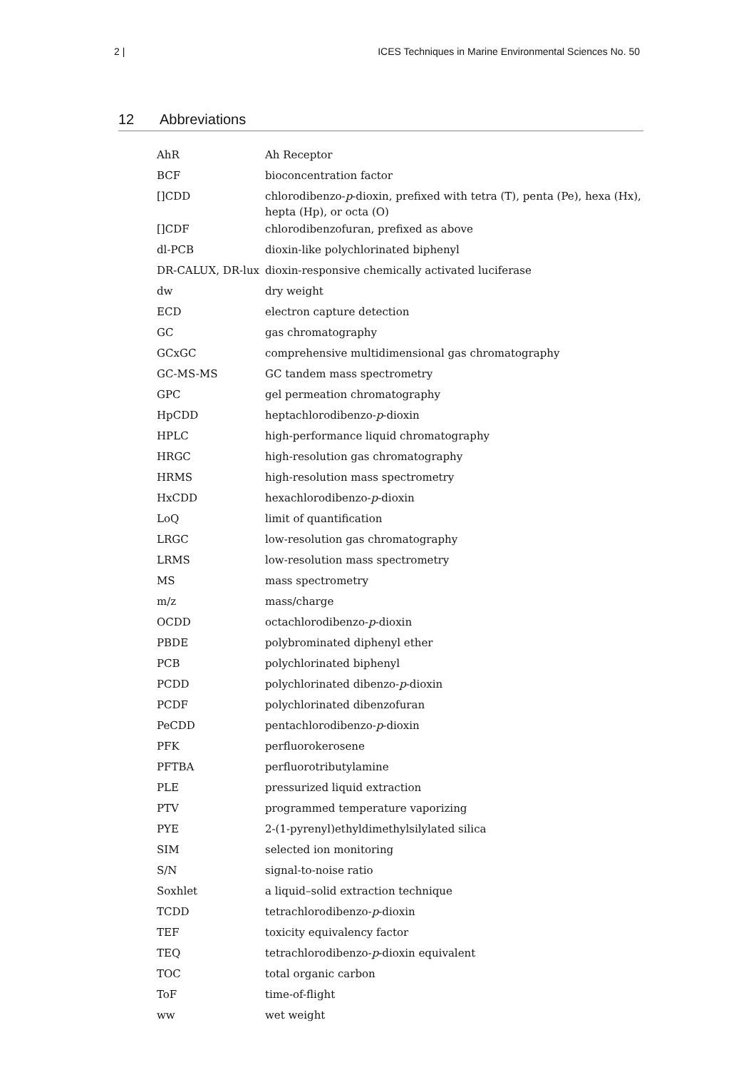2 | ICES Techniques in Marine Environmental Sciences No. 50
12 Abbreviations
| AhR | Ah Receptor |
| BCF | bioconcentration factor |
| []CDD | chlorodibenzo- p -dioxin, prefixed with tetra (T), penta (Pe), hexa (Hx), hepta (Hp), or octa (O) |
| []CDF | chlorodibenzofuran, prefixed as above |
| dl-PCB | dioxin-like polychlorinated biphenyl |
| DR-CALUX, DR-lux | dioxin-responsive chemically activated luciferase |
| dw | dry weight |
| ECD | electron capture detection |
| GC | gas chromatography |
| GCxGC | comprehensive multidimensional gas chromatography |
| GC-MS-MS | GC tandem mass spectrometry |
| GPC | gel permeation chromatography |
| HpCDD | heptachlorodibenzo- p -dioxin |
| HPLC | high-performance liquid chromatography |
| HRGC | high-resolution gas chromatography |
| HRMS | high-resolution mass spectrometry |
| HxCDD | hexachlorodibenzo- p -dioxin |
| LoQ | limit of quantification |
| LRGC | low-resolution gas chromatography |
| LRMS | low-resolution mass spectrometry |
| MS | mass spectrometry |
| m/z | mass/charge |
| OCDD | octachlorodibenzo- p -dioxin |
| PBDE | polybrominated diphenyl ether |
| PCB | polychlorinated biphenyl |
| PCDD | polychlorinated dibenzo- p -dioxin |
| PCDF | polychlorinated dibenzofuran |
| PeCDD | pentachlorodibenzo- p -dioxin |
| PFK | perfluorokerosene |
| PFTBA | perfluorotributylamine |
| PLE | pressurized liquid extraction |
| PTV | programmed temperature vaporizing |
| PYE | 2-(1-pyrenyl)ethyldimethylsilylated silica |
| SIM | selected ion monitoring |
| S/N | signal-to-noise ratio |
| Soxhlet | a liquid–solid extraction technique |
| TCDD | tetrachlorodibenzo- p -dioxin |
| TEF | toxicity equivalency factor |
| TEQ | tetrachlorodibenzo- p -dioxin equivalent |
| TOC | total organic carbon |
| ToF | time-of-flight |
| ww | wet weight |